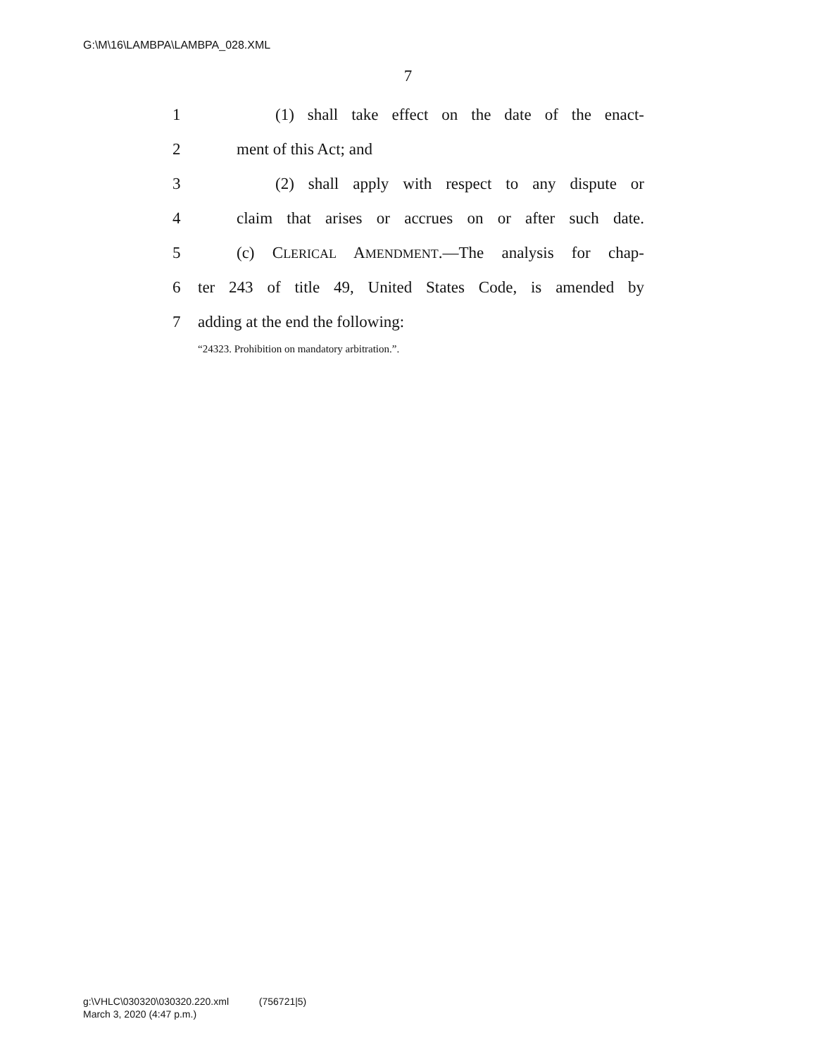G:\M\16\LAMBPA\LAMBPA_028.XML
7
1 (1) shall take effect on the date of the enact-
2 ment of this Act; and
3 (2) shall apply with respect to any dispute or
4 claim that arises or accrues on or after such date.
5 (c) CLERICAL AMENDMENT.—The analysis for chap-
6 ter 243 of title 49, United States Code, is amended by
7 adding at the end the following:
“24323. Prohibition on mandatory arbitration.”.
g:\VHLC\030320\030320.220.xml (756721|5)
March 3, 2020 (4:47 p.m.)